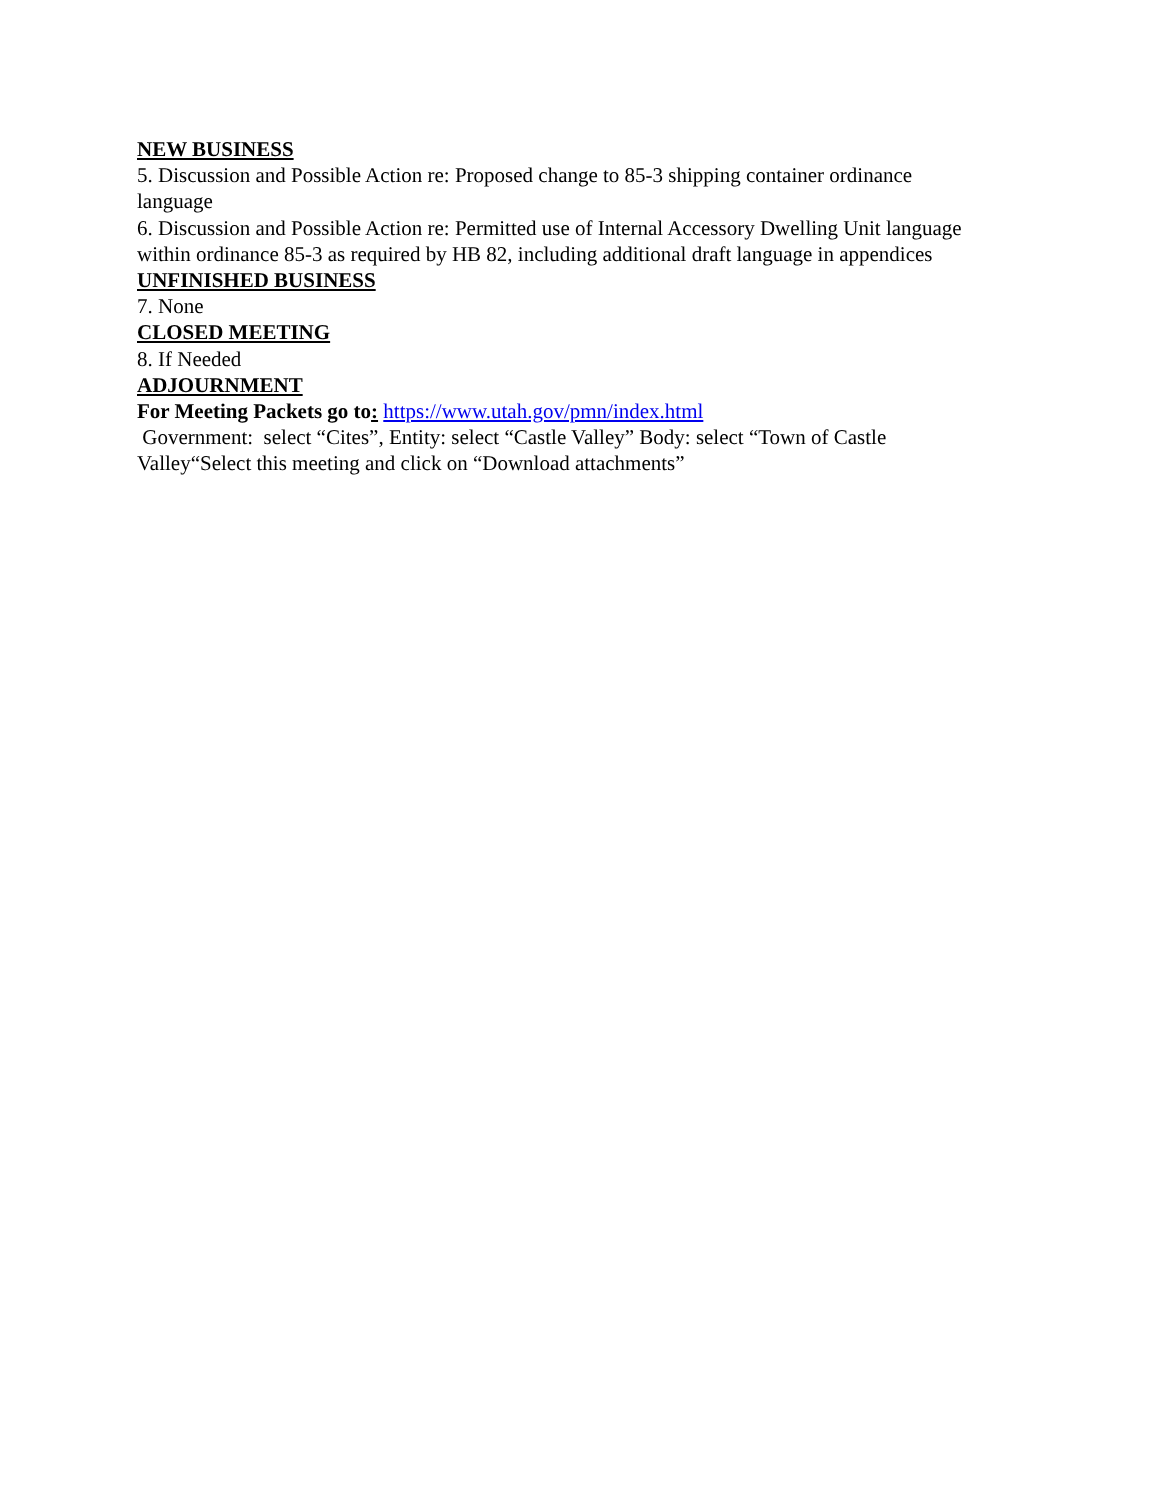NEW BUSINESS
5. Discussion and Possible Action re: Proposed change to 85-3 shipping container ordinance language
6. Discussion and Possible Action re: Permitted use of Internal Accessory Dwelling Unit language within ordinance 85-3 as required by HB 82, including additional draft language in appendices
UNFINISHED BUSINESS
7. None
CLOSED MEETING
8. If Needed
ADJOURNMENT
For Meeting Packets go to: https://www.utah.gov/pmn/index.html
Government: select “Cites”, Entity: select “Castle Valley” Body: select “Town of Castle Valley“Select this meeting and click on “Download attachments”